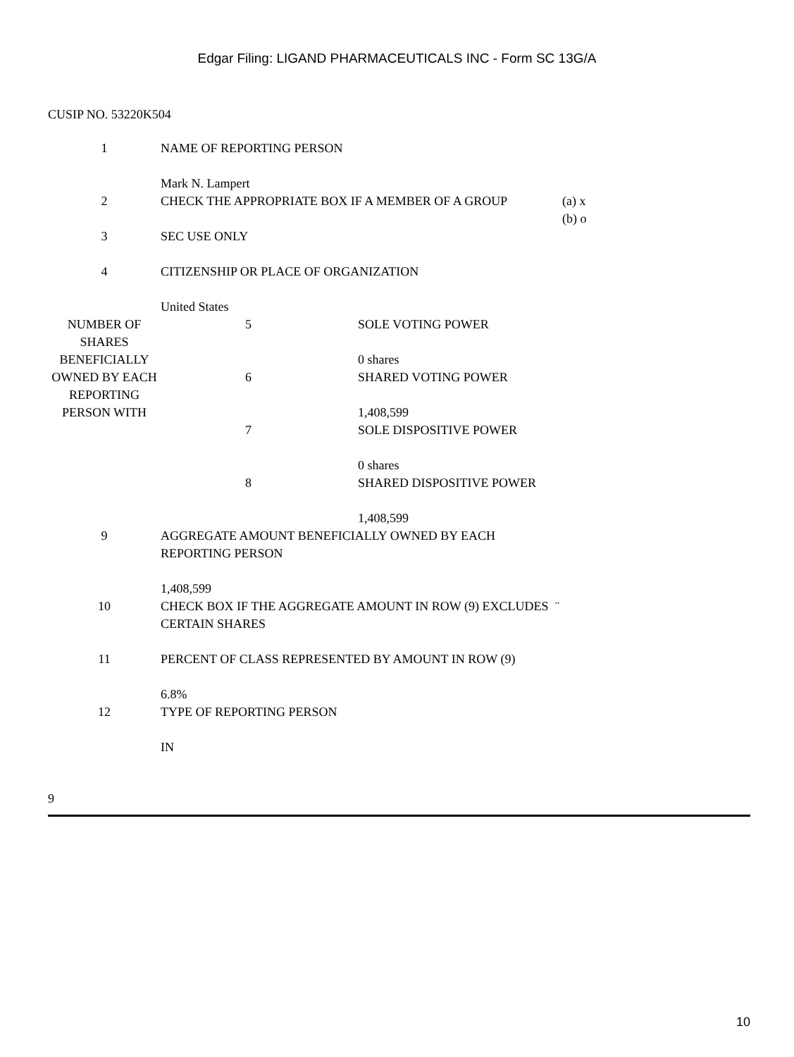Edgar Filing: LIGAND PHARMACEUTICALS INC - Form SC 13G/A
CUSIP NO. 53220K504
| 1 | NAME OF REPORTING PERSON Mark N. Lampert | |
| 2 | CHECK THE APPROPRIATE BOX IF A MEMBER OF A GROUP | (a) x (b) o |
| 3 | SEC USE ONLY | |
| 4 | CITIZENSHIP OR PLACE OF ORGANIZATION United States | |
| NUMBER OF SHARES BENEFICIALLY OWNED BY EACH REPORTING PERSON WITH | | 5 | SOLE VOTING POWER 0 shares |
| | | 6 | SHARED VOTING POWER 1,408,599 |
| | | 7 | SOLE DISPOSITIVE POWER 0 shares |
| | | 8 | SHARED DISPOSITIVE POWER 1,408,599 |
| 9 | AGGREGATE AMOUNT BENEFICIALLY OWNED BY EACH REPORTING PERSON 1,408,599 | |
| 10 | CHECK BOX IF THE AGGREGATE AMOUNT IN ROW (9) EXCLUDES CERTAIN SHARES | ¨ |
| 11 | PERCENT OF CLASS REPRESENTED BY AMOUNT IN ROW (9) 6.8% | |
| 12 | TYPE OF REPORTING PERSON IN | |
9
10